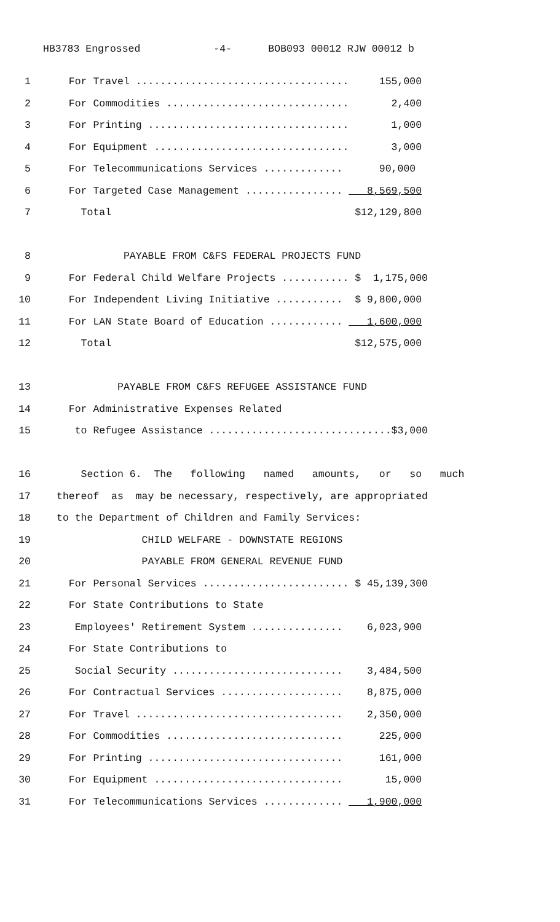HB3783 Engrossed -4- BOB093 00012 RJW 00012 b
1 For Travel ................................... 155,000
2 For Commodities .............................. 2,400
3 For Printing ................................. 1,000
4 For Equipment ................................ 3,000
5 For Telecommunications Services ............. 90,000
6 For Targeted Case Management ................ 8,569,500
7 Total $12,129,800
8 PAYABLE FROM C&FS FEDERAL PROJECTS FUND
9 For Federal Child Welfare Projects ........... $ 1,175,000
10 For Independent Living Initiative ........... $ 9,800,000
11 For LAN State Board of Education ............ 1,600,000
12 Total $12,575,000
13 PAYABLE FROM C&FS REFUGEE ASSISTANCE FUND
14 For Administrative Expenses Related
15 to Refugee Assistance ..............................$3,000
16 Section 6. The following named amounts, or so much
17 thereof as may be necessary, respectively, are appropriated
18 to the Department of Children and Family Services:
19 CHILD WELFARE - DOWNSTATE REGIONS
20 PAYABLE FROM GENERAL REVENUE FUND
21 For Personal Services ........................ $ 45,139,300
22 For State Contributions to State
23 Employees' Retirement System ............... 6,023,900
24 For State Contributions to
25 Social Security ............................ 3,484,500
26 For Contractual Services .................... 8,875,000
27 For Travel .................................. 2,350,000
28 For Commodities ............................. 225,000
29 For Printing ................................ 161,000
30 For Equipment ............................... 15,000
31 For Telecommunications Services ............. 1,900,000